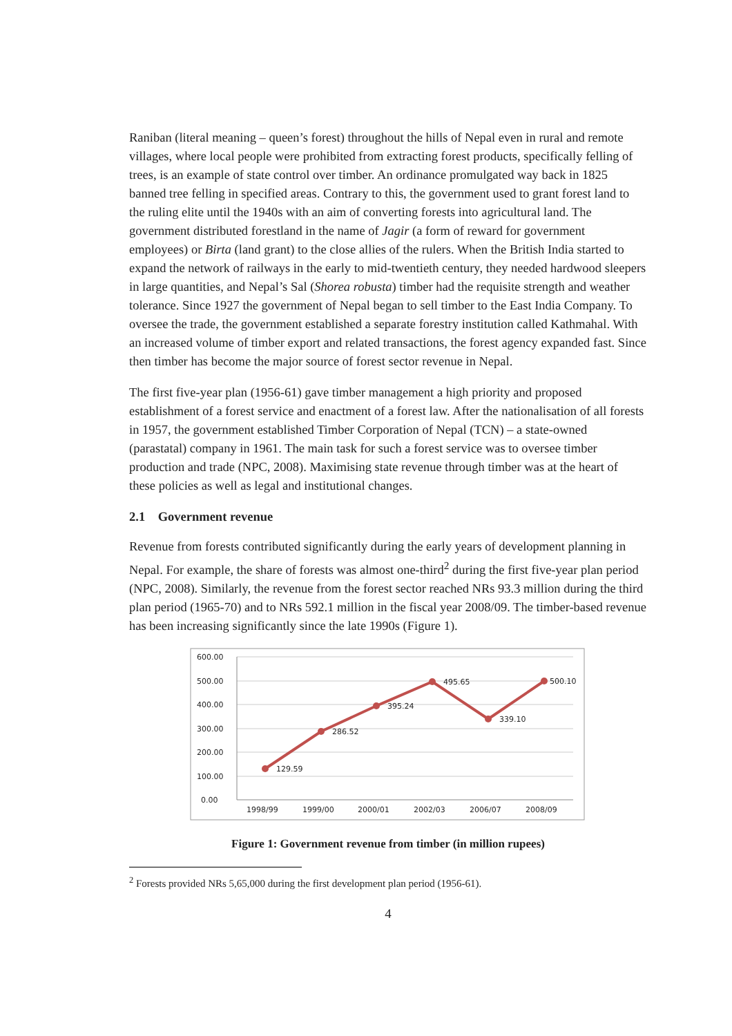Raniban (literal meaning – queen’s forest) throughout the hills of Nepal even in rural and remote villages, where local people were prohibited from extracting forest products, specifically felling of trees, is an example of state control over timber. An ordinance promulgated way back in 1825 banned tree felling in specified areas. Contrary to this, the government used to grant forest land to the ruling elite until the 1940s with an aim of converting forests into agricultural land. The government distributed forestland in the name of Jagir (a form of reward for government employees) or Birta (land grant) to the close allies of the rulers. When the British India started to expand the network of railways in the early to mid-twentieth century, they needed hardwood sleepers in large quantities, and Nepal’s Sal (Shorea robusta) timber had the requisite strength and weather tolerance. Since 1927 the government of Nepal began to sell timber to the East India Company. To oversee the trade, the government established a separate forestry institution called Kathmahal. With an increased volume of timber export and related transactions, the forest agency expanded fast. Since then timber has become the major source of forest sector revenue in Nepal.
The first five-year plan (1956-61) gave timber management a high priority and proposed establishment of a forest service and enactment of a forest law. After the nationalisation of all forests in 1957, the government established Timber Corporation of Nepal (TCN) – a state-owned (parastatal) company in 1961. The main task for such a forest service was to oversee timber production and trade (NPC, 2008). Maximising state revenue through timber was at the heart of these policies as well as legal and institutional changes.
2.1 Government revenue
Revenue from forests contributed significantly during the early years of development planning in Nepal. For example, the share of forests was almost one-third<sup>2</sup> during the first five-year plan period (NPC, 2008). Similarly, the revenue from the forest sector reached NRs 93.3 million during the third plan period (1965-70) and to NRs 592.1 million in the fiscal year 2008/09. The timber-based revenue has been increasing significantly since the late 1990s (Figure 1).
600.00
500.00
400.00
300.00
200.00
100.00
0.00
129.59
286.52
395.24
495.65
339.10
500.10
1998/99
1999/00
2000/01
2002/03
2006/07
2008/09
Figure 1: Government revenue from timber (in million rupees)
<sup>2</sup> Forests provided NRs 5,65,000 during the first development plan period (1956-61).
4